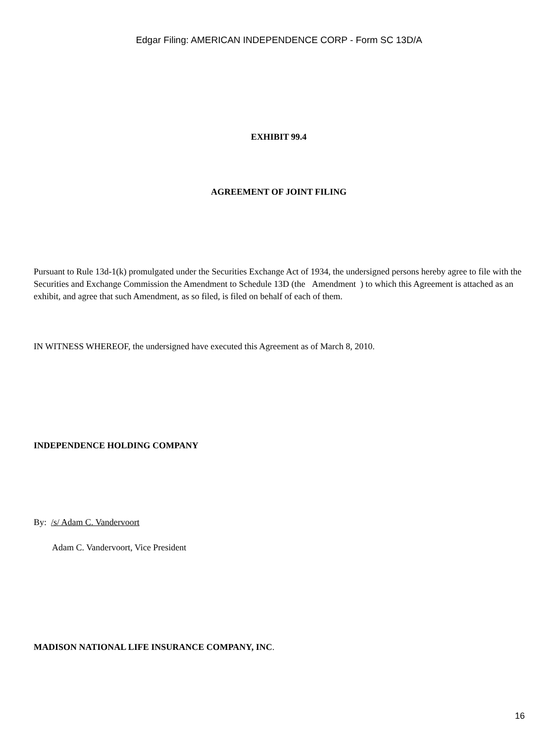Edgar Filing: AMERICAN INDEPENDENCE CORP - Form SC 13D/A
EXHIBIT 99.4
AGREEMENT OF JOINT FILING
Pursuant to Rule 13d-1(k) promulgated under the Securities Exchange Act of 1934, the undersigned persons hereby agree to file with the Securities and Exchange Commission the Amendment to Schedule 13D (the Amendment ) to which this Agreement is attached as an exhibit, and agree that such Amendment, as so filed, is filed on behalf of each of them.
IN WITNESS WHEREOF, the undersigned have executed this Agreement as of March 8, 2010.
INDEPENDENCE HOLDING COMPANY
By: /s/ Adam C. Vandervoort
Adam C. Vandervoort, Vice President
MADISON NATIONAL LIFE INSURANCE COMPANY, INC.
16